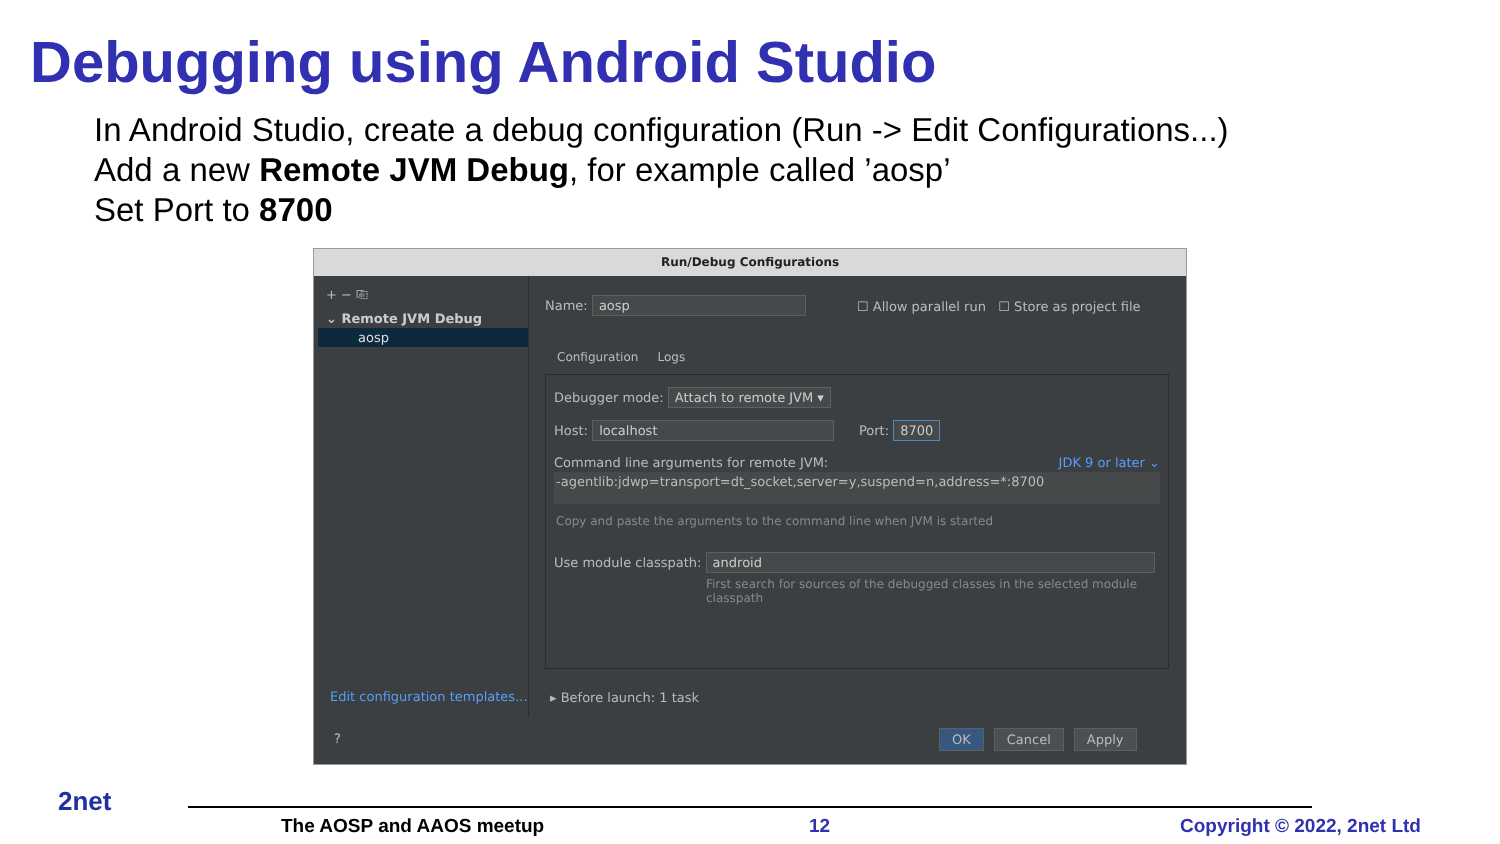Debugging using Android Studio
In Android Studio, create a debug configuration (Run -> Edit Configurations...)
Add a new Remote JVM Debug, for example called ’aosp’
Set Port to 8700
Run/Debug Configurations
+ − ⎘
⌄ Remote JVM Debug
aosp
Edit configuration templates...
Name: aosp
☐ Allow parallel run ☐ Store as project file
Configuration Logs
Debugger mode: Attach to remote JVM ▾
Host: localhost Port: 8700
Command line arguments for remote JVM: JDK 9 or later ⌄
-agentlib:jdwp=transport=dt_socket,server=y,suspend=n,address=*:8700
Copy and paste the arguments to the command line when JVM is started
Use module classpath: android
First search for sources of the debugged classes in the selected module classpath
▸ Before launch: 1 task
? OK Cancel Apply
2net
The AOSP and AAOS meetup 12 Copyright © 2022, 2net Ltd